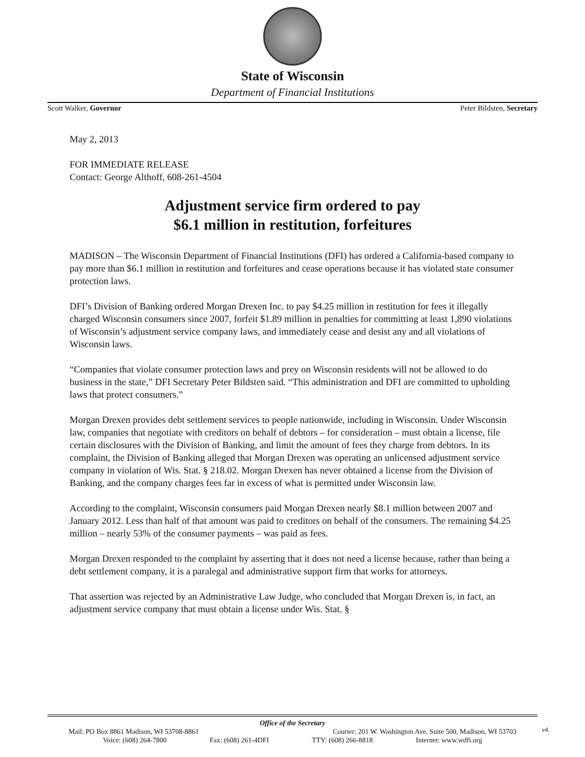State of Wisconsin
Department of Financial Institutions
Scott Walker, Governor Peter Bildsten, Secretary
May 2, 2013
FOR IMMEDIATE RELEASE
Contact: George Althoff, 608-261-4504
Adjustment service firm ordered to pay
$6.1 million in restitution, forfeitures
MADISON – The Wisconsin Department of Financial Institutions (DFI) has ordered a California-based company to pay more than $6.1 million in restitution and forfeitures and cease operations because it has violated state consumer protection laws.
DFI’s Division of Banking ordered Morgan Drexen Inc. to pay $4.25 million in restitution for fees it illegally charged Wisconsin consumers since 2007, forfeit $1.89 million in penalties for committing at least 1,890 violations of Wisconsin’s adjustment service company laws, and immediately cease and desist any and all violations of Wisconsin laws.
“Companies that violate consumer protection laws and prey on Wisconsin residents will not be allowed to do business in the state,” DFI Secretary Peter Bildsten said. “This administration and DFI are committed to upholding laws that protect consumers.”
Morgan Drexen provides debt settlement services to people nationwide, including in Wisconsin. Under Wisconsin law, companies that negotiate with creditors on behalf of debtors – for consideration – must obtain a license, file certain disclosures with the Division of Banking, and limit the amount of fees they charge from debtors. In its complaint, the Division of Banking alleged that Morgan Drexen was operating an unlicensed adjustment service company in violation of Wis. Stat. § 218.02. Morgan Drexen has never obtained a license from the Division of Banking, and the company charges fees far in excess of what is permitted under Wisconsin law.
According to the complaint, Wisconsin consumers paid Morgan Drexen nearly $8.1 million between 2007 and January 2012. Less than half of that amount was paid to creditors on behalf of the consumers. The remaining $4.25 million – nearly 53% of the consumer payments – was paid as fees.
Morgan Drexen responded to the complaint by asserting that it does not need a license because, rather than being a debt settlement company, it is a paralegal and administrative support firm that works for attorneys.
That assertion was rejected by an Administrative Law Judge, who concluded that Morgan Drexen is, in fact, an adjustment service company that must obtain a license under Wis. Stat. §
Office of the Secretary
Mail: PO Box 8861 Madison, WI 53708-8861 Courier: 201 W. Washington Ave. Suite 500, Madison, WI 53703
Voice: (608) 264-7800 Fax: (608) 261-4DFI TTY: (608) 266-8818 Internet: www.wdfi.org
v4.